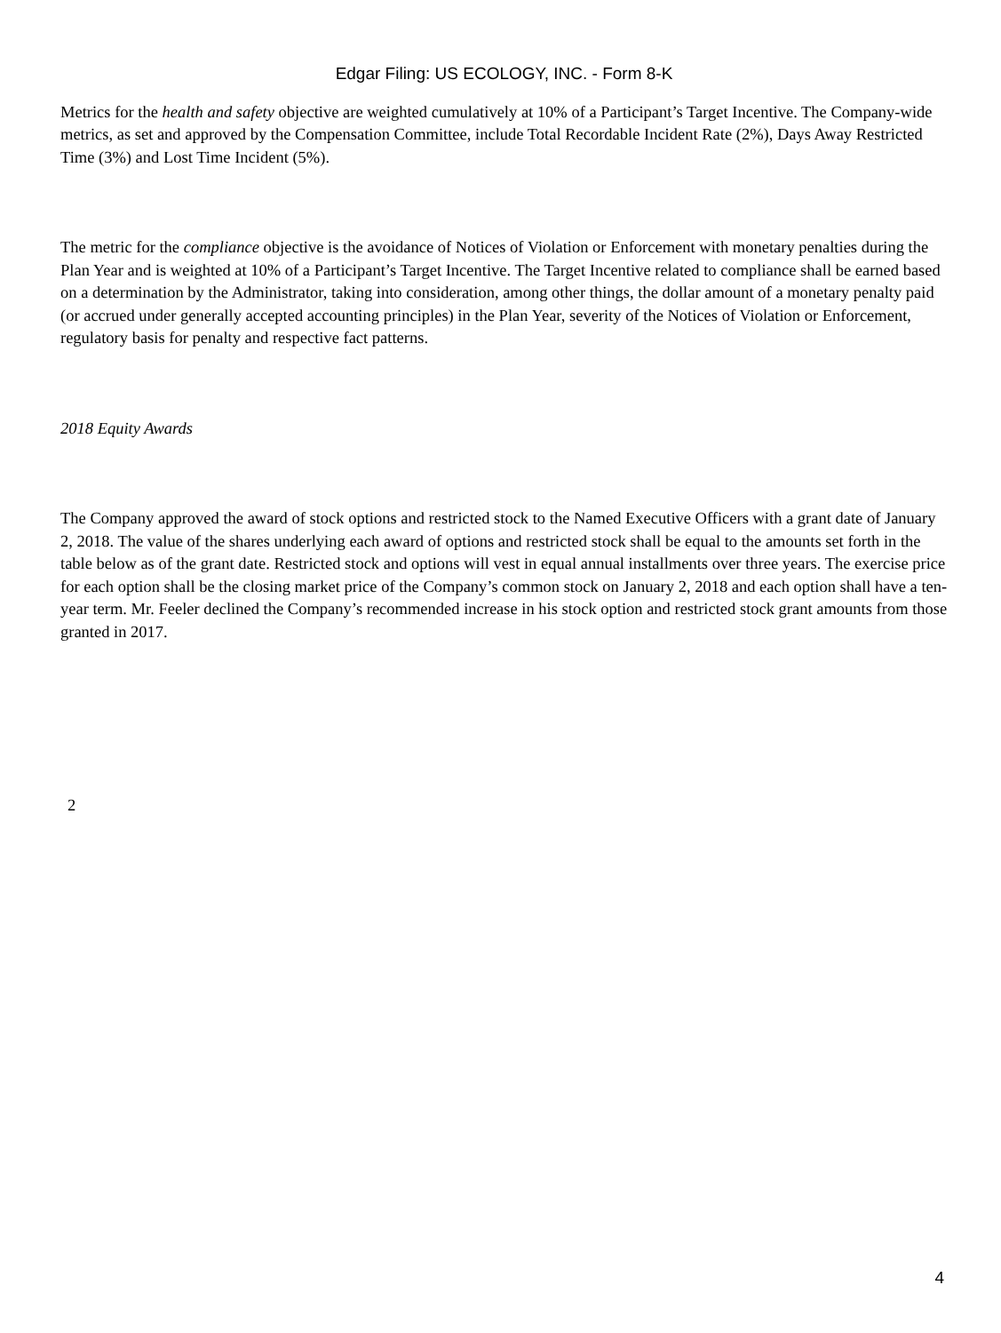Edgar Filing: US ECOLOGY, INC. - Form 8-K
Metrics for the health and safety objective are weighted cumulatively at 10% of a Participant’s Target Incentive. The Company-wide metrics, as set and approved by the Compensation Committee, include Total Recordable Incident Rate (2%), Days Away Restricted Time (3%) and Lost Time Incident (5%).
The metric for the compliance objective is the avoidance of Notices of Violation or Enforcement with monetary penalties during the Plan Year and is weighted at 10% of a Participant’s Target Incentive. The Target Incentive related to compliance shall be earned based on a determination by the Administrator, taking into consideration, among other things, the dollar amount of a monetary penalty paid (or accrued under generally accepted accounting principles) in the Plan Year, severity of the Notices of Violation or Enforcement, regulatory basis for penalty and respective fact patterns.
2018 Equity Awards
The Company approved the award of stock options and restricted stock to the Named Executive Officers with a grant date of January 2, 2018. The value of the shares underlying each award of options and restricted stock shall be equal to the amounts set forth in the table below as of the grant date. Restricted stock and options will vest in equal annual installments over three years. The exercise price for each option shall be the closing market price of the Company’s common stock on January 2, 2018 and each option shall have a ten-year term. Mr. Feeler declined the Company’s recommended increase in his stock option and restricted stock grant amounts from those granted in 2017.
2
4